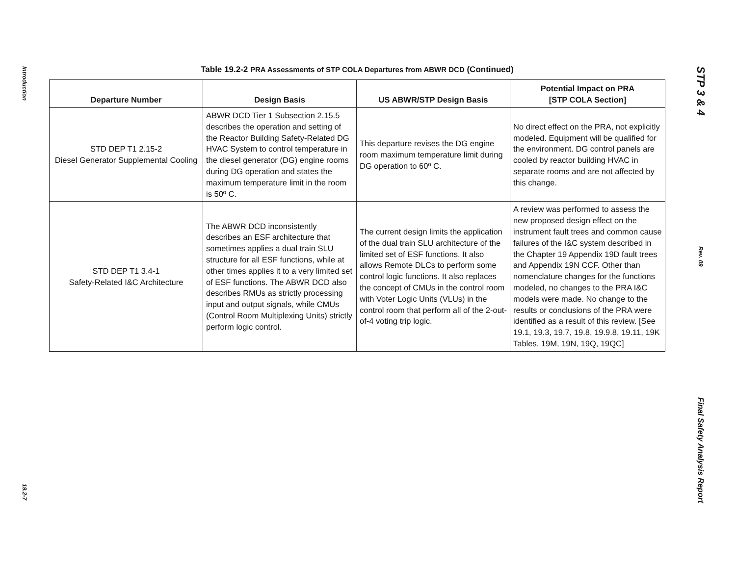Introduction
19.2-7
Table 19.2-2 PRA Assessments of STP COLA Departures from ABWR DCD (Continued)
| Departure Number | Design Basis | US ABWR/STP Design Basis | Potential Impact on PRA [STP COLA Section] |
| --- | --- | --- | --- |
| STD DEP T1 2.15-2 Diesel Generator Supplemental Cooling | ABWR DCD Tier 1 Subsection 2.15.5 describes the operation and setting of the Reactor Building Safety-Related DG HVAC System to control temperature in the diesel generator (DG) engine rooms during DG operation and states the maximum temperature limit in the room is 50º C. | This departure revises the DG engine room maximum temperature limit during DG operation to 60º C. | No direct effect on the PRA, not explicitly modeled. Equipment will be qualified for the environment. DG control panels are cooled by reactor building HVAC in separate rooms and are not affected by this change. |
| STD DEP T1 3.4-1 Safety-Related I&C Architecture | The ABWR DCD inconsistently describes an ESF architecture that sometimes applies a dual train SLU structure for all ESF functions, while at other times applies it to a very limited set of ESF functions. The ABWR DCD also describes RMUs as strictly processing input and output signals, while CMUs (Control Room Multiplexing Units) strictly perform logic control. | The current design limits the application of the dual train SLU architecture of the limited set of ESF functions. It also allows Remote DLCs to perform some control logic functions. It also replaces the concept of CMUs in the control room with Voter Logic Units (VLUs) in the control room that perform all of the 2-out-of-4 voting trip logic. | A review was performed to assess the new proposed design effect on the instrument fault trees and common cause failures of the I&C system described in the Chapter 19 Appendix 19D fault trees and Appendix 19N CCF. Other than nomenclature changes for the functions modeled, no changes to the PRA I&C models were made. No change to the results or conclusions of the PRA were identified as a result of this review. [See 19.1, 19.3, 19.7, 19.8, 19.9.8, 19.11, 19K Tables, 19M, 19N, 19Q, 19QC] |
STP 3 & 4
Rev. 09
Final Safety Analysis Report